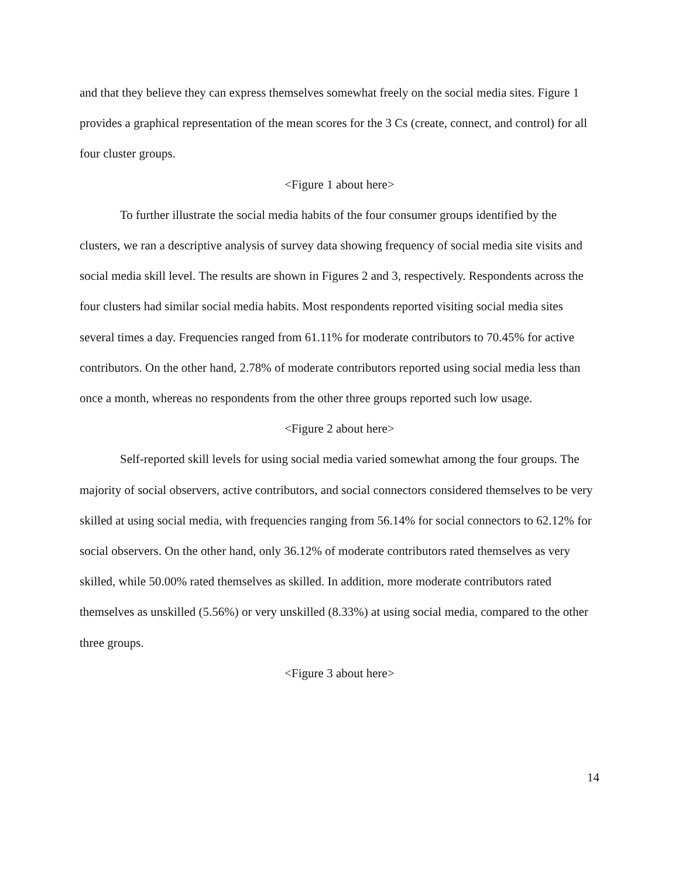and that they believe they can express themselves somewhat freely on the social media sites. Figure 1 provides a graphical representation of the mean scores for the 3 Cs (create, connect, and control) for all four cluster groups.
<Figure 1 about here>
To further illustrate the social media habits of the four consumer groups identified by the clusters, we ran a descriptive analysis of survey data showing frequency of social media site visits and social media skill level. The results are shown in Figures 2 and 3, respectively. Respondents across the four clusters had similar social media habits. Most respondents reported visiting social media sites several times a day. Frequencies ranged from 61.11% for moderate contributors to 70.45% for active contributors. On the other hand, 2.78% of moderate contributors reported using social media less than once a month, whereas no respondents from the other three groups reported such low usage.
<Figure 2 about here>
Self-reported skill levels for using social media varied somewhat among the four groups. The majority of social observers, active contributors, and social connectors considered themselves to be very skilled at using social media, with frequencies ranging from 56.14% for social connectors to 62.12% for social observers. On the other hand, only 36.12% of moderate contributors rated themselves as very skilled, while 50.00% rated themselves as skilled. In addition, more moderate contributors rated themselves as unskilled (5.56%) or very unskilled (8.33%) at using social media, compared to the other three groups.
<Figure 3 about here>
14